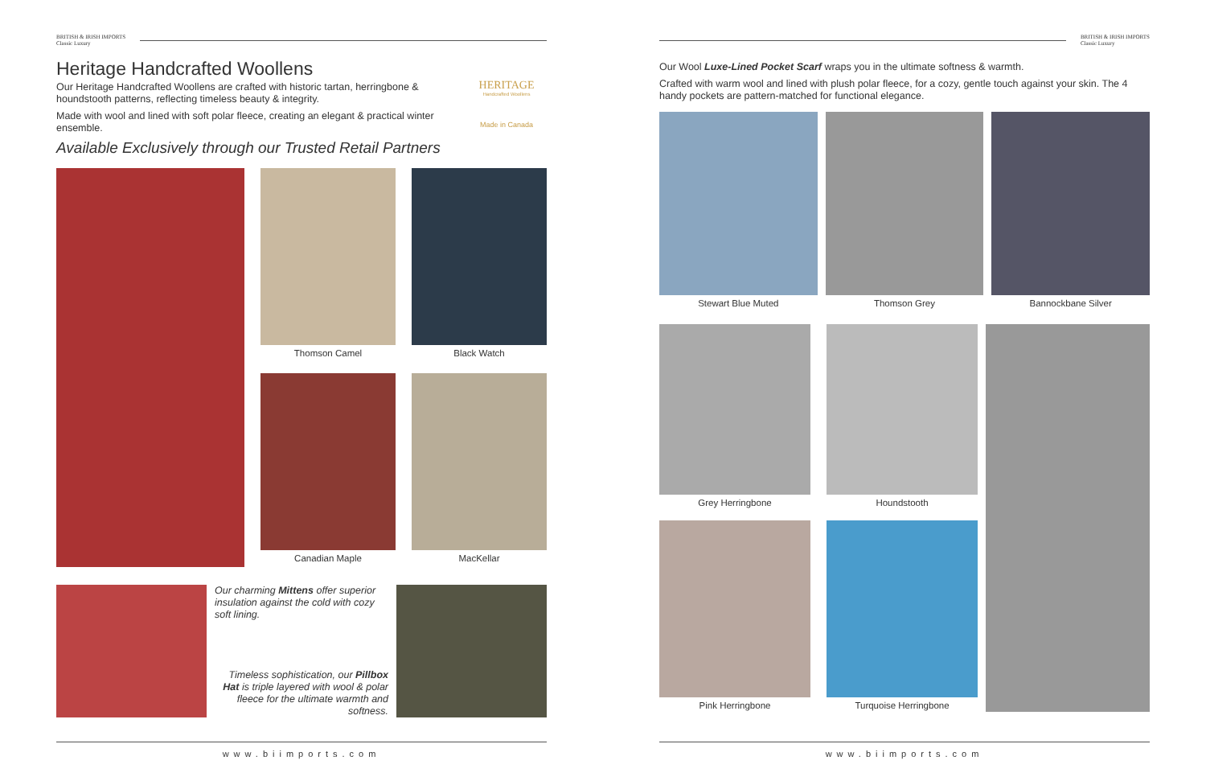BRITISH & IRISH IMPORTS
Classic Luxury
Heritage Handcrafted Woollens
Our Heritage Handcrafted Woollens are crafted with historic tartan, herringbone & houndstooth patterns, reflecting timeless beauty & integrity.
Made with wool and lined with soft polar fleece, creating an elegant & practical winter ensemble.
Available Exclusively through our Trusted Retail Partners
HERITAGE
Handcrafted Woollens
Made in Canada
Thomson Camel
Black Watch
Canadian Maple
MacKellar
Our charming Mittens offer superior insulation against the cold with cozy soft lining.
Timeless sophistication, our Pillbox Hat is triple layered with wool & polar fleece for the ultimate warmth and softness.
www.biimports.com
BRITISH & IRISH IMPORTS
Classic Luxury
Our Wool Luxe-Lined Pocket Scarf wraps you in the ultimate softness & warmth.
Crafted with warm wool and lined with plush polar fleece, for a cozy, gentle touch against your skin. The 4 handy pockets are pattern-matched for functional elegance.
Stewart Blue Muted
Thomson Grey
Bannockbane Silver
Grey Herringbone
Houndstooth
Pink Herringbone
Turquoise Herringbone
www.biimports.com